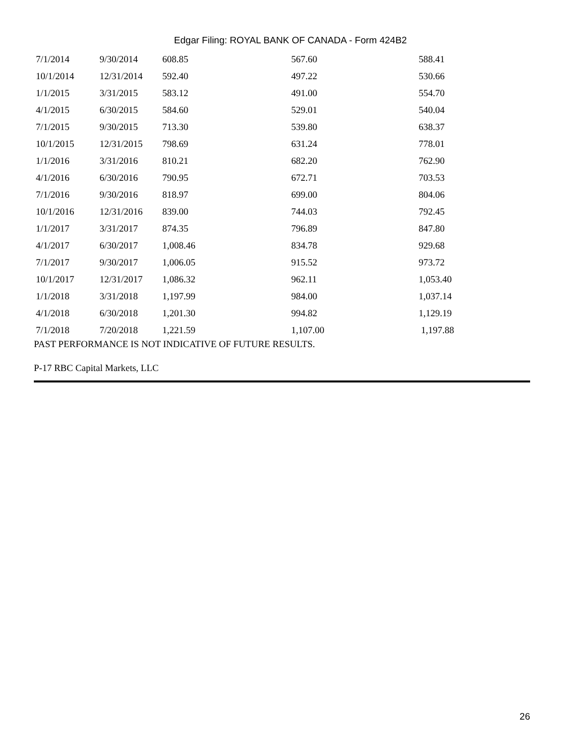Edgar Filing: ROYAL BANK OF CANADA - Form 424B2
| 7/1/2014 | 9/30/2014 | 608.85 | 567.60 | 588.41 |
| 10/1/2014 | 12/31/2014 | 592.40 | 497.22 | 530.66 |
| 1/1/2015 | 3/31/2015 | 583.12 | 491.00 | 554.70 |
| 4/1/2015 | 6/30/2015 | 584.60 | 529.01 | 540.04 |
| 7/1/2015 | 9/30/2015 | 713.30 | 539.80 | 638.37 |
| 10/1/2015 | 12/31/2015 | 798.69 | 631.24 | 778.01 |
| 1/1/2016 | 3/31/2016 | 810.21 | 682.20 | 762.90 |
| 4/1/2016 | 6/30/2016 | 790.95 | 672.71 | 703.53 |
| 7/1/2016 | 9/30/2016 | 818.97 | 699.00 | 804.06 |
| 10/1/2016 | 12/31/2016 | 839.00 | 744.03 | 792.45 |
| 1/1/2017 | 3/31/2017 | 874.35 | 796.89 | 847.80 |
| 4/1/2017 | 6/30/2017 | 1,008.46 | 834.78 | 929.68 |
| 7/1/2017 | 9/30/2017 | 1,006.05 | 915.52 | 973.72 |
| 10/1/2017 | 12/31/2017 | 1,086.32 | 962.11 | 1,053.40 |
| 1/1/2018 | 3/31/2018 | 1,197.99 | 984.00 | 1,037.14 |
| 4/1/2018 | 6/30/2018 | 1,201.30 | 994.82 | 1,129.19 |
| 7/1/2018 | 7/20/2018 | 1,221.59 | 1,107.00 | 1,197.88 |
PAST PERFORMANCE IS NOT INDICATIVE OF FUTURE RESULTS.
P-17 RBC Capital Markets, LLC
26